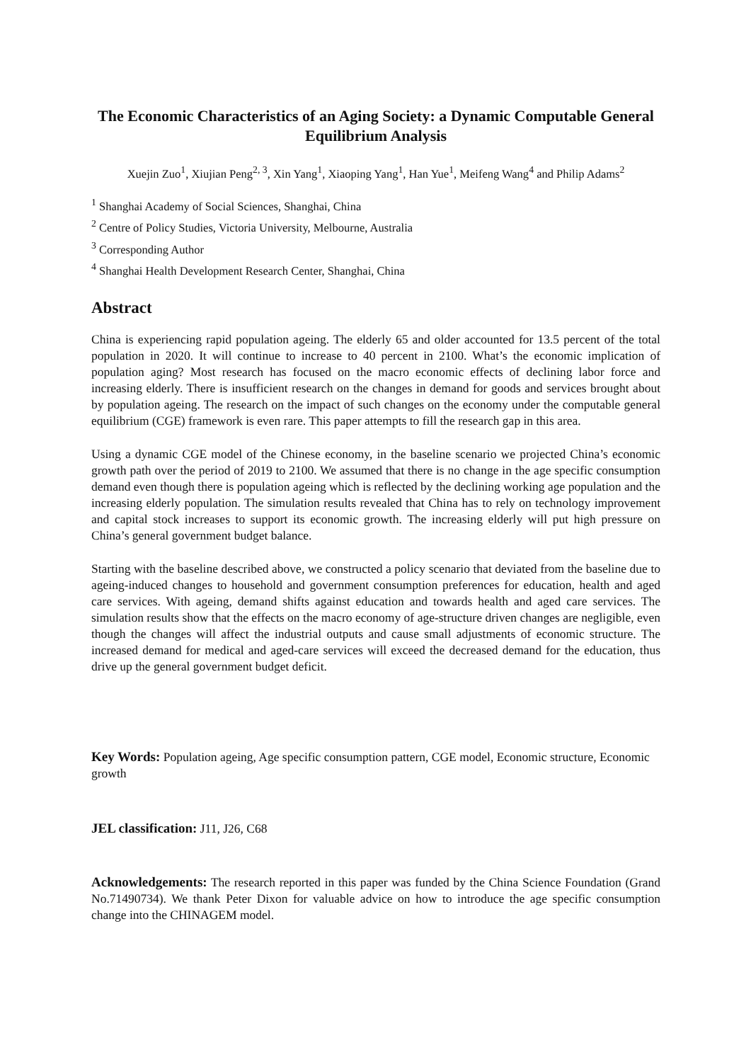The Economic Characteristics of an Aging Society: a Dynamic Computable General Equilibrium Analysis
Xuejin Zuo<sup>1</sup>, Xiujian Peng<sup>2, 3</sup>, Xin Yang<sup>1</sup>, Xiaoping Yang<sup>1</sup>, Han Yue<sup>1</sup>, Meifeng Wang<sup>4</sup> and Philip Adams<sup>2</sup>
<sup>1</sup> Shanghai Academy of Social Sciences, Shanghai, China
<sup>2</sup> Centre of Policy Studies, Victoria University, Melbourne, Australia
<sup>3</sup> Corresponding Author
<sup>4</sup> Shanghai Health Development Research Center, Shanghai, China
Abstract
China is experiencing rapid population ageing. The elderly 65 and older accounted for 13.5 percent of the total population in 2020. It will continue to increase to 40 percent in 2100. What’s the economic implication of population aging? Most research has focused on the macro economic effects of declining labor force and increasing elderly. There is insufficient research on the changes in demand for goods and services brought about by population ageing. The research on the impact of such changes on the economy under the computable general equilibrium (CGE) framework is even rare. This paper attempts to fill the research gap in this area.
Using a dynamic CGE model of the Chinese economy, in the baseline scenario we projected China’s economic growth path over the period of 2019 to 2100. We assumed that there is no change in the age specific consumption demand even though there is population ageing which is reflected by the declining working age population and the increasing elderly population. The simulation results revealed that China has to rely on technology improvement and capital stock increases to support its economic growth. The increasing elderly will put high pressure on China’s general government budget balance.
Starting with the baseline described above, we constructed a policy scenario that deviated from the baseline due to ageing-induced changes to household and government consumption preferences for education, health and aged care services. With ageing, demand shifts against education and towards health and aged care services. The simulation results show that the effects on the macro economy of age-structure driven changes are negligible, even though the changes will affect the industrial outputs and cause small adjustments of economic structure. The increased demand for medical and aged-care services will exceed the decreased demand for the education, thus drive up the general government budget deficit.
Key Words: Population ageing, Age specific consumption pattern, CGE model, Economic structure, Economic growth
JEL classification: J11, J26, C68
Acknowledgements: The research reported in this paper was funded by the China Science Foundation (Grand No.71490734). We thank Peter Dixon for valuable advice on how to introduce the age specific consumption change into the CHINAGEM model.